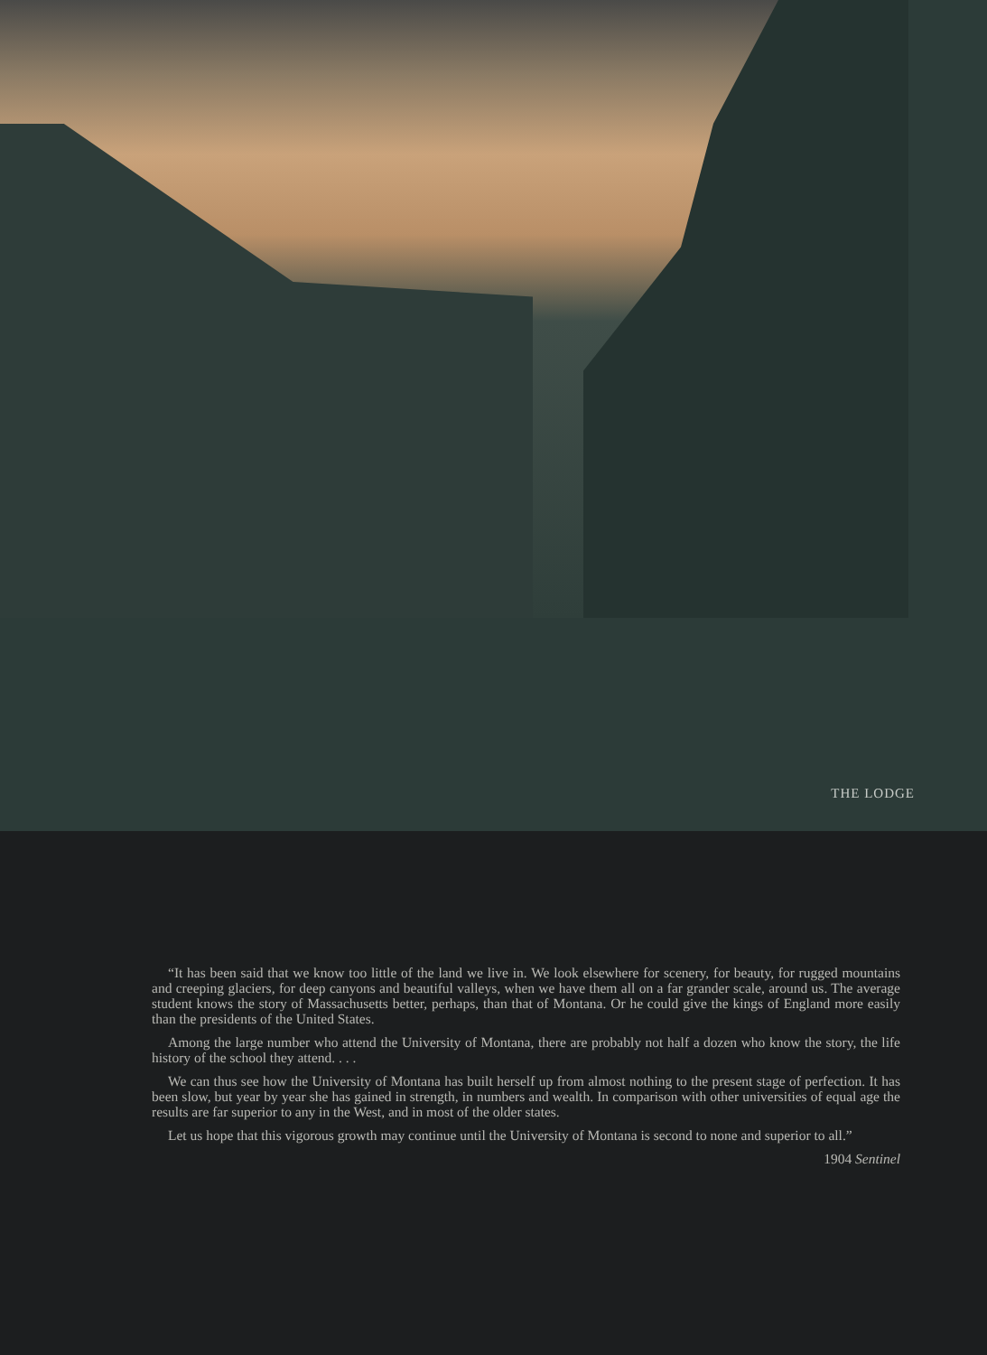THE LODGE
“It has been said that we know too little of the land we live in. We look elsewhere for scenery, for beauty, for rugged mountains and creeping glaciers, for deep canyons and beautiful valleys, when we have them all on a far grander scale, around us. The average student knows the story of Massachusetts better, perhaps, than that of Montana. Or he could give the kings of England more easily than the presidents of the United States.
Among the large number who attend the University of Montana, there are probably not half a dozen who know the story, the life history of the school they attend. . . .
We can thus see how the University of Montana has built herself up from almost nothing to the present stage of perfection. It has been slow, but year by year she has gained in strength, in numbers and wealth. In comparison with other universities of equal age the results are far superior to any in the West, and in most of the older states.
Let us hope that this vigorous growth may continue until the University of Montana is second to none and superior to all.”
1904 Sentinel